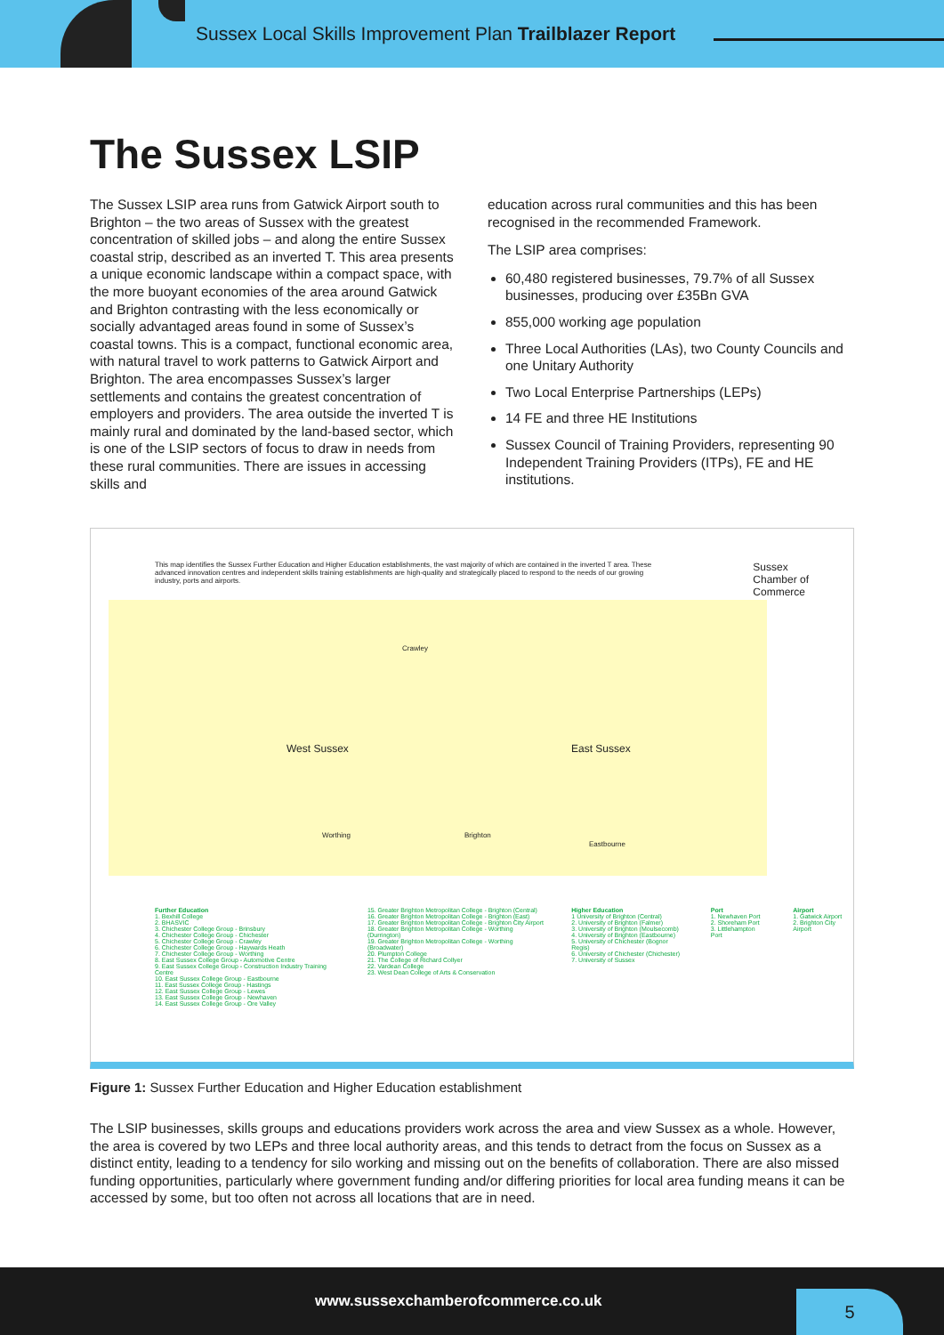Sussex Local Skills Improvement Plan Trailblazer Report
The Sussex LSIP
The Sussex LSIP area runs from Gatwick Airport south to Brighton – the two areas of Sussex with the greatest concentration of skilled jobs – and along the entire Sussex coastal strip, described as an inverted T. This area presents a unique economic landscape within a compact space, with the more buoyant economies of the area around Gatwick and Brighton contrasting with the less economically or socially advantaged areas found in some of Sussex’s coastal towns. This is a compact, functional economic area, with natural travel to work patterns to Gatwick Airport and Brighton. The area encompasses Sussex’s larger settlements and contains the greatest concentration of employers and providers. The area outside the inverted T is mainly rural and dominated by the land-based sector, which is one of the LSIP sectors of focus to draw in needs from these rural communities. There are issues in accessing skills and
education across rural communities and this has been recognised in the recommended Framework.
The LSIP area comprises:
60,480 registered businesses, 79.7% of all Sussex businesses, producing over £35Bn GVA
855,000 working age population
Three Local Authorities (LAs), two County Councils and one Unitary Authority
Two Local Enterprise Partnerships (LEPs)
14 FE and three HE Institutions
Sussex Council of Training Providers, representing 90 Independent Training Providers (ITPs), FE and HE institutions.
This map identifies the Sussex Further Education and Higher Education establishments, the vast majority of which are contained in the inverted T area. These advanced innovation centres and independent skills training establishments are high-quality and strategically placed to respond to the needs of our growing industry, ports and airports.
Sussex
Chamber of
Commerce
West Sussex East Sussex
Crawley
Brighton Worthing
Eastbourne
Further Education
1. Bexhill College
2. BHASVIC
3. Chichester College Group - Brinsbury
4. Chichester College Group - Chichester
5. Chichester College Group - Crawley
6. Chichester College Group - Haywards Heath
7. Chichester College Group - Worthing
8. East Sussex College Group - Automotive Centre
9. East Sussex College Group - Construction Industry Training Centre
10. East Sussex College Group - Eastbourne
11. East Sussex College Group - Hastings
12. East Sussex College Group - Lewes
13. East Sussex College Group - Newhaven
14. East Sussex College Group - Ore Valley
15. Greater Brighton Metropolitan College - Brighton (Central)
16. Greater Brighton Metropolitan College - Brighton (East)
17. Greater Brighton Metropolitan College - Brighton City Airport
18. Greater Brighton Metropolitan College - Worthing (Durrington)
19. Greater Brighton Metropolitan College - Worthing (Broadwater)
20. Plumpton College
21. The College of Richard Collyer
22. Vardean College
23. West Dean College of Arts & Conservation
Higher Education
1 University of Brighton (Central)
2. University of Brighton (Falmer)
3. University of Brighton (Moulsecomb)
4. University of Brighton (Eastbourne)
5. University of Chichester (Bognor Regis)
6. University of Chichester (Chichester)
7. University of Sussex
Port
1. Newhaven Port
2. Shoreham Port
3. Littlehampton Port
Airport
1. Gatwick Airport
2. Brighton City Airport
Figure 1: Sussex Further Education and Higher Education establishment
The LSIP businesses, skills groups and educations providers work across the area and view Sussex as a whole. However, the area is covered by two LEPs and three local authority areas, and this tends to detract from the focus on Sussex as a distinct entity, leading to a tendency for silo working and missing out on the benefits of collaboration. There are also missed funding opportunities, particularly where government funding and/or differing priorities for local area funding means it can be accessed by some, but too often not across all locations that are in need.
www.sussexchamberofcommerce.co.uk
5